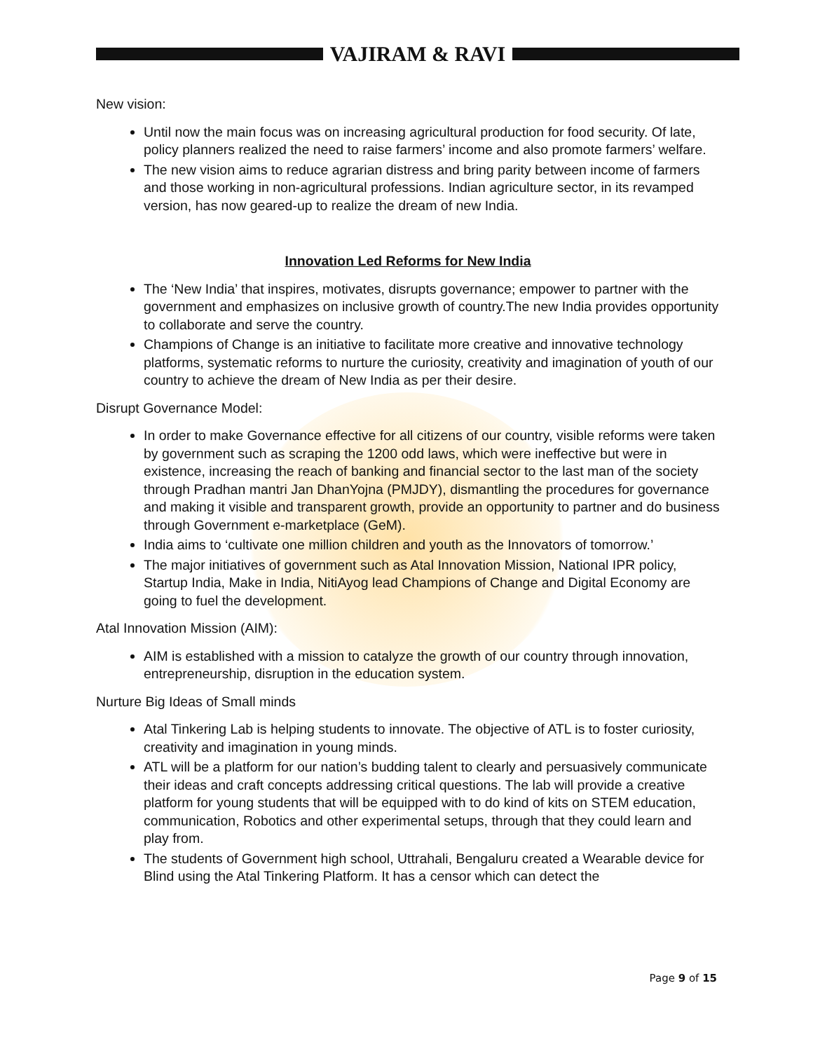VAJIRAM & RAVI
New vision:
Until now the main focus was on increasing agricultural production for food security. Of late, policy planners realized the need to raise farmers’ income and also promote farmers’ welfare.
The new vision aims to reduce agrarian distress and bring parity between income of farmers and those working in non-agricultural professions. Indian agriculture sector, in its revamped version, has now geared-up to realize the dream of new India.
Innovation Led Reforms for New India
The ‘New India’ that inspires, motivates, disrupts governance; empower to partner with the government and emphasizes on inclusive growth of country.The new India provides opportunity to collaborate and serve the country.
Champions of Change is an initiative to facilitate more creative and innovative technology platforms, systematic reforms to nurture the curiosity, creativity and imagination of youth of our country to achieve the dream of New India as per their desire.
Disrupt Governance Model:
In order to make Governance effective for all citizens of our country, visible reforms were taken by government such as scraping the 1200 odd laws, which were ineffective but were in existence, increasing the reach of banking and financial sector to the last man of the society through Pradhan mantri Jan DhanYojna (PMJDY), dismantling the procedures for governance and making it visible and transparent growth, provide an opportunity to partner and do business through Government e-marketplace (GeM).
India aims to ‘cultivate one million children and youth as the Innovators of tomorrow.’
The major initiatives of government such as Atal Innovation Mission, National IPR policy, Startup India, Make in India, NitiAyog lead Champions of Change and Digital Economy are going to fuel the development.
Atal Innovation Mission (AIM):
AIM is established with a mission to catalyze the growth of our country through innovation, entrepreneurship, disruption in the education system.
Nurture Big Ideas of Small minds
Atal Tinkering Lab is helping students to innovate. The objective of ATL is to foster curiosity, creativity and imagination in young minds.
ATL will be a platform for our nation’s budding talent to clearly and persuasively communicate their ideas and craft concepts addressing critical questions. The lab will provide a creative platform for young students that will be equipped with to do kind of kits on STEM education, communication, Robotics and other experimental setups, through that they could learn and play from.
The students of Government high school, Uttrahali, Bengaluru created a Wearable device for Blind using the Atal Tinkering Platform. It has a censor which can detect the
Page 9 of 15